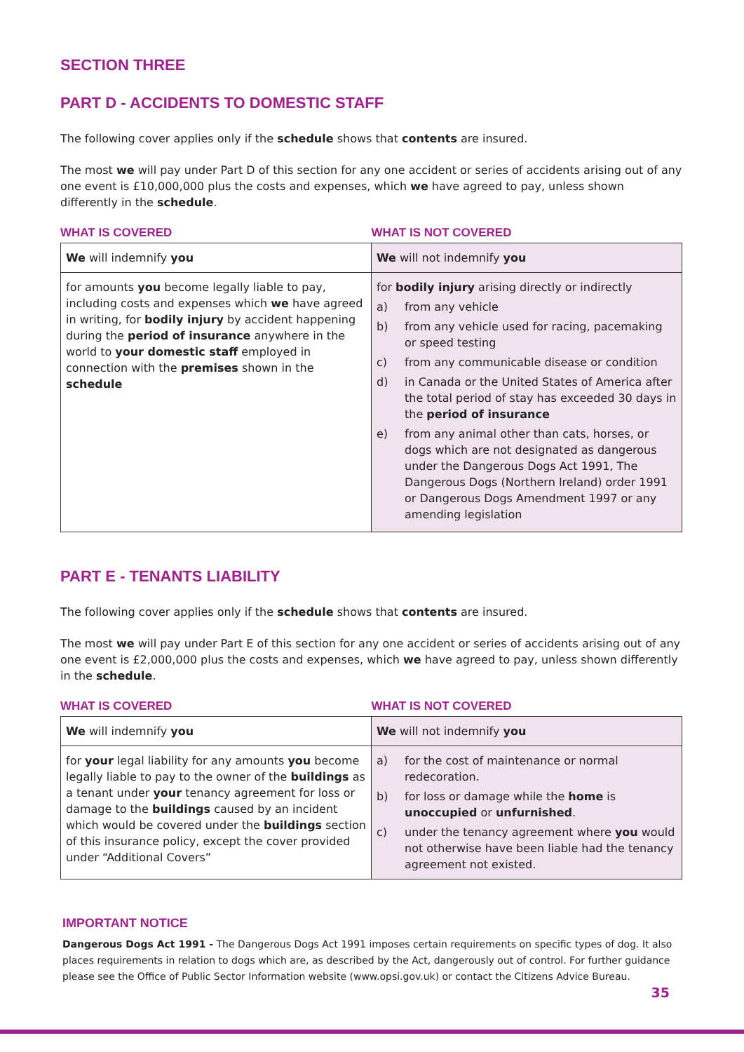SECTION THREE
PART D - ACCIDENTS TO DOMESTIC STAFF
The following cover applies only if the schedule shows that contents are insured.
The most we will pay under Part D of this section for any one accident or series of accidents arising out of any one event is £10,000,000 plus the costs and expenses, which we have agreed to pay, unless shown differently in the schedule.
WHAT IS COVERED WHAT IS NOT COVERED
| We will indemnify you | We will not indemnify you |
| for amounts you become legally liable to pay, including costs and expenses which we have agreed in writing, for bodily injury by accident happening during the period of insurance anywhere in the world to your domestic staff employed in connection with the premises shown in the schedule | for bodily injury arising directly or indirectly a) from any vehicle b) from any vehicle used for racing, pacemaking or speed testing c) from any communicable disease or condition d) in Canada or the United States of America after the total period of stay has exceeded 30 days in the period of insurance e) from any animal other than cats, horses, or dogs which are not designated as dangerous under the Dangerous Dogs Act 1991, The Dangerous Dogs (Northern Ireland) order 1991 or Dangerous Dogs Amendment 1997 or any amending legislation |
PART E - TENANTS LIABILITY
The following cover applies only if the schedule shows that contents are insured.
The most we will pay under Part E of this section for any one accident or series of accidents arising out of any one event is £2,000,000 plus the costs and expenses, which we have agreed to pay, unless shown differently in the schedule.
WHAT IS COVERED WHAT IS NOT COVERED
| We will indemnify you | We will not indemnify you |
| for your legal liability for any amounts you become legally liable to pay to the owner of the buildings as a tenant under your tenancy agreement for loss or damage to the buildings caused by an incident which would be covered under the buildings section of this insurance policy, except the cover provided under “Additional Covers” | a) for the cost of maintenance or normal redecoration. b) for loss or damage while the home is unoccupied or unfurnished . c) under the tenancy agreement where you would not otherwise have been liable had the tenancy agreement not existed. |
IMPORTANT NOTICE
Dangerous Dogs Act 1991 - The Dangerous Dogs Act 1991 imposes certain requirements on specific types of dog. It also places requirements in relation to dogs which are, as described by the Act, dangerously out of control. For further guidance please see the Office of Public Sector Information website (www.opsi.gov.uk) or contact the Citizens Advice Bureau.
35